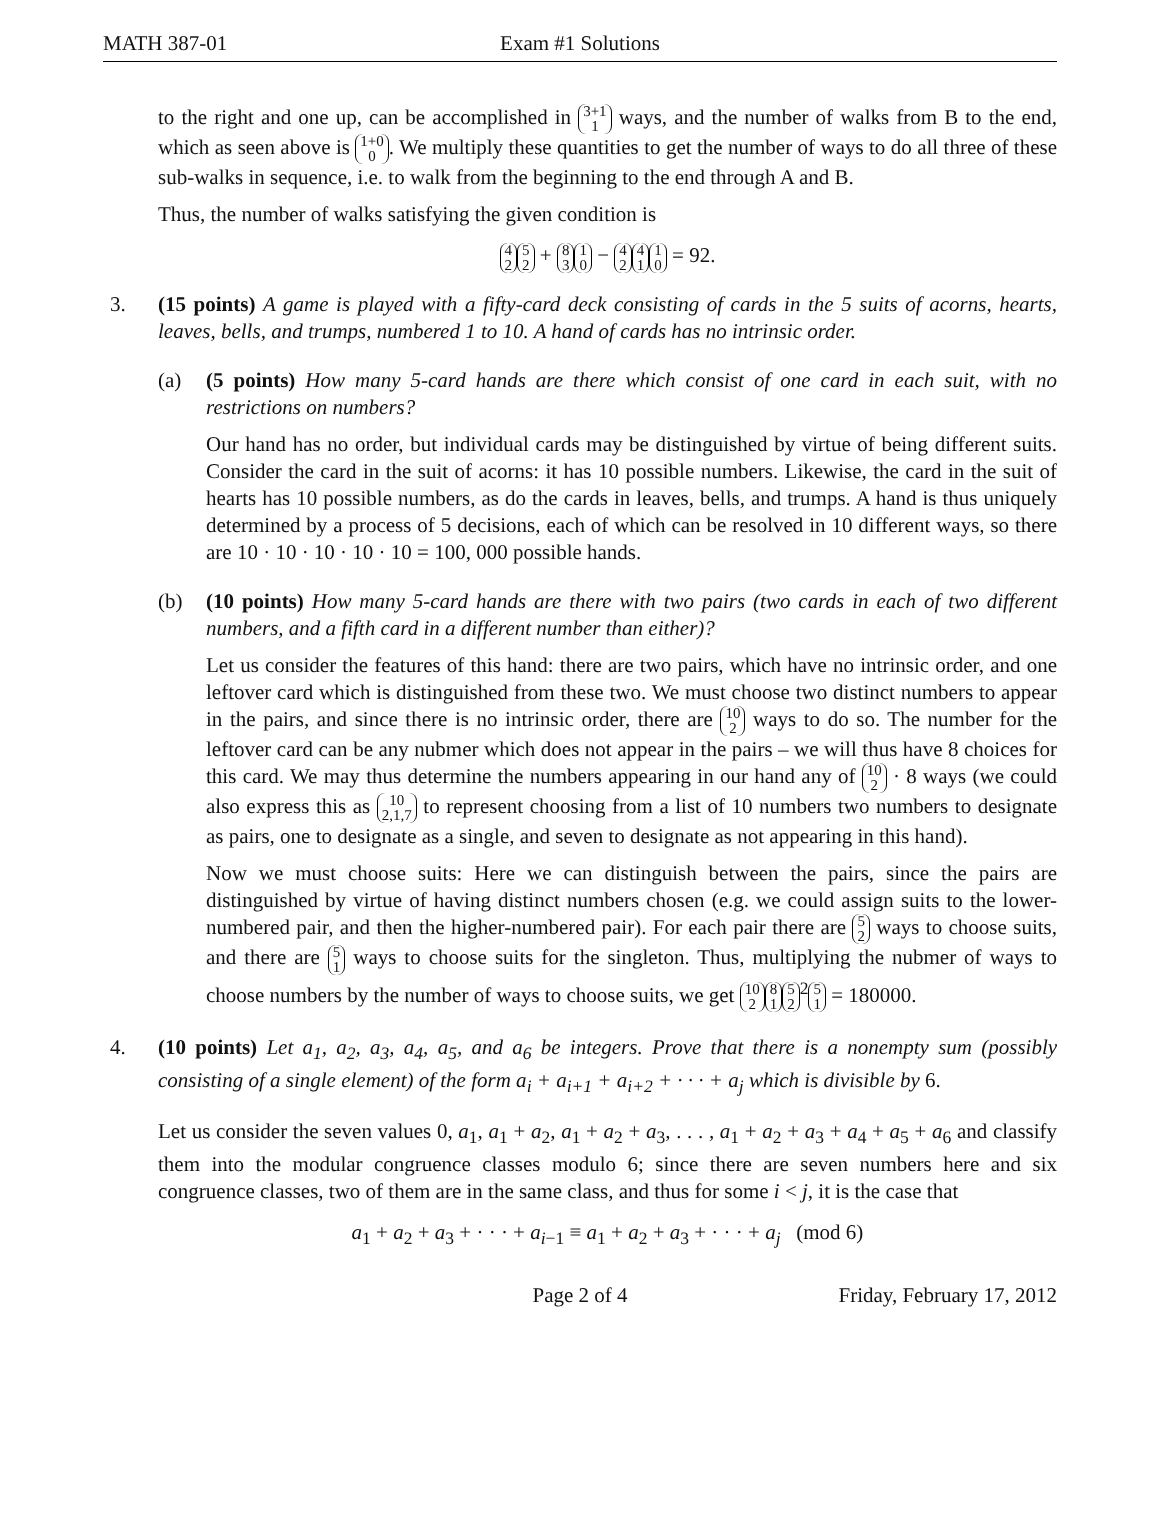MATH 387-01 Exam #1 Solutions
to the right and one up, can be accomplished in 3+1 1 ways, and the number of walks from B to the end, which as seen above is 1+0 0. We multiply these quantities to get the number of ways to do all three of these sub-walks in sequence, i.e. to walk from the beginning to the end through A and B.
Thus, the number of walks satisfying the given condition is
4 2 5 2 + 8 3 1 0 − 4 2 4 1 1 0 = 92.
3. (15 points) A game is played with a fifty-card deck consisting of cards in the 5 suits of acorns, hearts, leaves, bells, and trumps, numbered 1 to 10. A hand of cards has no intrinsic order.
(a) (5 points) How many 5-card hands are there which consist of one card in each suit, with no restrictions on numbers?
Our hand has no order, but individual cards may be distinguished by virtue of being different suits. Consider the card in the suit of acorns: it has 10 possible numbers. Likewise, the card in the suit of hearts has 10 possible numbers, as do the cards in leaves, bells, and trumps. A hand is thus uniquely determined by a process of 5 decisions, each of which can be resolved in 10 different ways, so there are 10 · 10 · 10 · 10 · 10 = 100, 000 possible hands.
(b) (10 points) How many 5-card hands are there with two pairs (two cards in each of two different numbers, and a fifth card in a different number than either)?
Let us consider the features of this hand: there are two pairs, which have no intrinsic order, and one leftover card which is distinguished from these two. We must choose two distinct numbers to appear in the pairs, and since there is no intrinsic order, there are 10 2 ways to do so. The number for the leftover card can be any nubmer which does not appear in the pairs – we will thus have 8 choices for this card. We may thus determine the numbers appearing in our hand any of 10 2 · 8 ways (we could also express this as 10 2,1,7 to represent choosing from a list of 10 numbers two numbers to designate as pairs, one to designate as a single, and seven to designate as not appearing in this hand).
Now we must choose suits: Here we can distinguish between the pairs, since the pairs are distinguished by virtue of having distinct numbers chosen (e.g. we could assign suits to the lower-numbered pair, and then the higher-numbered pair). For each pair there are 5 2 ways to choose suits, and there are 5 1 ways to choose suits for the singleton. Thus, multiplying the nubmer of ways to choose numbers by the number of ways to choose suits, we get 10 2 8 1 5 2<sup>2</sup> 5 1 = 180000.
4. (10 points) Let a<sub>1</sub>, a<sub>2</sub>, a<sub>3</sub>, a<sub>4</sub>, a<sub>5</sub>, and a<sub>6</sub> be integers. Prove that there is a nonempty sum (possibly consisting of a single element) of the form a<sub>i</sub> + a<sub>i+1</sub> + a<sub>i+2</sub> + · · · + a<sub>j</sub> which is divisible by 6.
Let us consider the seven values 0, a<sub>1</sub>, a<sub>1</sub> + a<sub>2</sub>, a<sub>1</sub> + a<sub>2</sub> + a<sub>3</sub>, . . . , a<sub>1</sub> + a<sub>2</sub> + a<sub>3</sub> + a<sub>4</sub> + a<sub>5</sub> + a<sub>6</sub> and classify them into the modular congruence classes modulo 6; since there are seven numbers here and six congruence classes, two of them are in the same class, and thus for some i < j, it is the case that
a<sub>1</sub> + a<sub>2</sub> + a<sub>3</sub> + · · · + a<sub>i−1</sub> ≡ a<sub>1</sub> + a<sub>2</sub> + a<sub>3</sub> + · · · + a<sub>j</sub> (mod 6)
Page 2 of 4 Friday, February 17, 2012